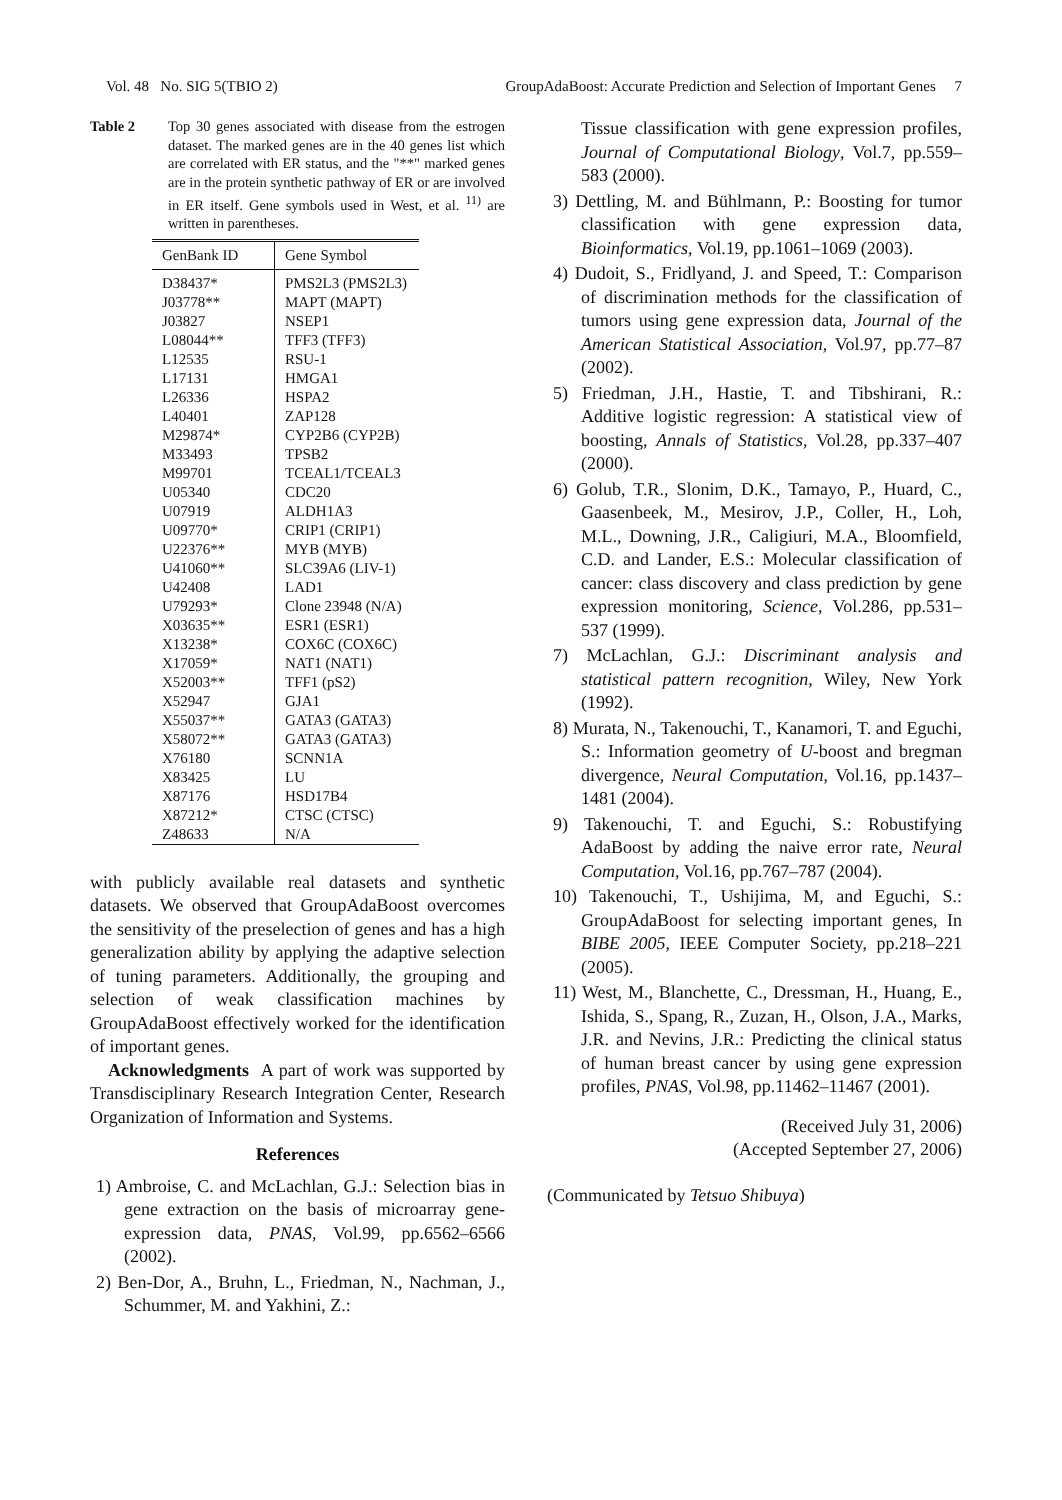Vol. 48 No. SIG 5(TBIO 2) GroupAdaBoost: Accurate Prediction and Selection of Important Genes 7
Table 2 Top 30 genes associated with disease from the estrogen dataset. The marked genes are in the 40 genes list which are correlated with ER status, and the "**" marked genes are in the protein synthetic pathway of ER or are involved in ER itself. Gene symbols used in West, et al. <sup>11)</sup> are written in parentheses.
| GenBank ID | Gene Symbol |
| --- | --- |
| D38437* | PMS2L3 (PMS2L3) |
| J03778** | MAPT (MAPT) |
| J03827 | NSEP1 |
| L08044** | TFF3 (TFF3) |
| L12535 | RSU-1 |
| L17131 | HMGA1 |
| L26336 | HSPA2 |
| L40401 | ZAP128 |
| M29874* | CYP2B6 (CYP2B) |
| M33493 | TPSB2 |
| M99701 | TCEAL1/TCEAL3 |
| U05340 | CDC20 |
| U07919 | ALDH1A3 |
| U09770* | CRIP1 (CRIP1) |
| U22376** | MYB (MYB) |
| U41060** | SLC39A6 (LIV-1) |
| U42408 | LAD1 |
| U79293* | Clone 23948 (N/A) |
| X03635** | ESR1 (ESR1) |
| X13238* | COX6C (COX6C) |
| X17059* | NAT1 (NAT1) |
| X52003** | TFF1 (pS2) |
| X52947 | GJA1 |
| X55037** | GATA3 (GATA3) |
| X58072** | GATA3 (GATA3) |
| X76180 | SCNN1A |
| X83425 | LU |
| X87176 | HSD17B4 |
| X87212* | CTSC (CTSC) |
| Z48633 | N/A |
with publicly available real datasets and synthetic datasets. We observed that GroupAdaBoost overcomes the sensitivity of the preselection of genes and has a high generalization ability by applying the adaptive selection of tuning parameters. Additionally, the grouping and selection of weak classification machines by GroupAdaBoost effectively worked for the identification of important genes.
Acknowledgments A part of work was supported by Transdisciplinary Research Integration Center, Research Organization of Information and Systems.
References
1) Ambroise, C. and McLachlan, G.J.: Selection bias in gene extraction on the basis of microarray gene-expression data, PNAS, Vol.99, pp.6562–6566 (2002).
2) Ben-Dor, A., Bruhn, L., Friedman, N., Nachman, J., Schummer, M. and Yakhini, Z.:
Tissue classification with gene expression profiles, Journal of Computational Biology, Vol.7, pp.559–583 (2000).
3) Dettling, M. and Bühlmann, P.: Boosting for tumor classification with gene expression data, Bioinformatics, Vol.19, pp.1061–1069 (2003).
4) Dudoit, S., Fridlyand, J. and Speed, T.: Comparison of discrimination methods for the classification of tumors using gene expression data, Journal of the American Statistical Association, Vol.97, pp.77–87 (2002).
5) Friedman, J.H., Hastie, T. and Tibshirani, R.: Additive logistic regression: A statistical view of boosting, Annals of Statistics, Vol.28, pp.337–407 (2000).
6) Golub, T.R., Slonim, D.K., Tamayo, P., Huard, C., Gaasenbeek, M., Mesirov, J.P., Coller, H., Loh, M.L., Downing, J.R., Caligiuri, M.A., Bloomfield, C.D. and Lander, E.S.: Molecular classification of cancer: class discovery and class prediction by gene expression monitoring, Science, Vol.286, pp.531–537 (1999).
7) McLachlan, G.J.: Discriminant analysis and statistical pattern recognition, Wiley, New York (1992).
8) Murata, N., Takenouchi, T., Kanamori, T. and Eguchi, S.: Information geometry of U-boost and bregman divergence, Neural Computation, Vol.16, pp.1437–1481 (2004).
9) Takenouchi, T. and Eguchi, S.: Robustifying AdaBoost by adding the naive error rate, Neural Computation, Vol.16, pp.767–787 (2004).
10) Takenouchi, T., Ushijima, M, and Eguchi, S.: GroupAdaBoost for selecting important genes, In BIBE 2005, IEEE Computer Society, pp.218–221 (2005).
11) West, M., Blanchette, C., Dressman, H., Huang, E., Ishida, S., Spang, R., Zuzan, H., Olson, J.A., Marks, J.R. and Nevins, J.R.: Predicting the clinical status of human breast cancer by using gene expression profiles, PNAS, Vol.98, pp.11462–11467 (2001).
(Received July 31, 2006)
(Accepted September 27, 2006)
(Communicated by Tetsuo Shibuya)